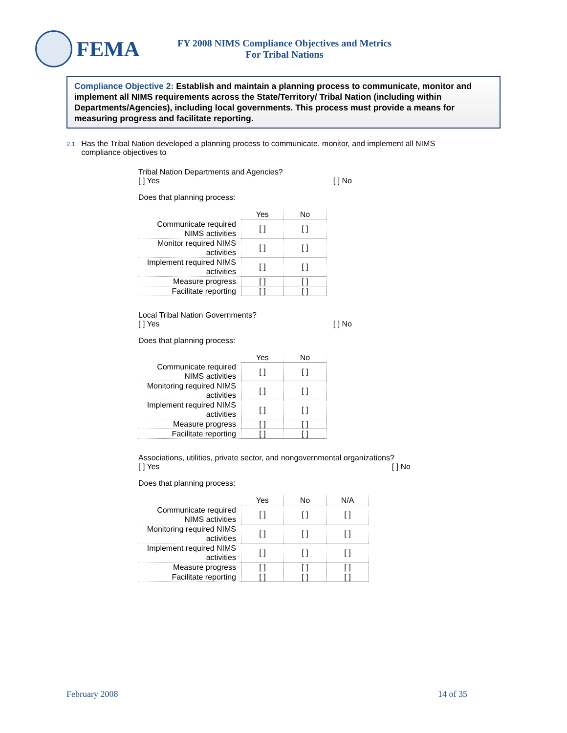FEMA
FY 2008 NIMS Compliance Objectives and Metrics
For Tribal Nations
Compliance Objective 2: Establish and maintain a planning process to communicate, monitor and implement all NIMS requirements across the State/Territory/ Tribal Nation (including within Departments/Agencies), including local governments. This process must provide a means for measuring progress and facilitate reporting.
2.1
Has the Tribal Nation developed a planning process to communicate, monitor, and implement all NIMS compliance objectives to
Tribal Nation Departments and Agencies?
[ ] Yes [ ] No
Does that planning process:
| | Yes | No |
| --- | --- | --- |
| Communicate required NIMS activities | [ ] | [ ] |
| Monitor required NIMS activities | [ ] | [ ] |
| Implement required NIMS activities | [ ] | [ ] |
| Measure progress | [ ] | [ ] |
| Facilitate reporting | [ ] | [ ] |
Local Tribal Nation Governments?
[ ] Yes [ ] No
Does that planning process:
| | Yes | No |
| --- | --- | --- |
| Communicate required NIMS activities | [ ] | [ ] |
| Monitoring required NIMS activities | [ ] | [ ] |
| Implement required NIMS activities | [ ] | [ ] |
| Measure progress | [ ] | [ ] |
| Facilitate reporting | [ ] | [ ] |
Associations, utilities, private sector, and nongovernmental organizations?
[ ] Yes [ ] No
Does that planning process:
| | Yes | No | N/A |
| --- | --- | --- | --- |
| Communicate required NIMS activities | [ ] | [ ] | [ ] |
| Monitoring required NIMS activities | [ ] | [ ] | [ ] |
| Implement required NIMS activities | [ ] | [ ] | [ ] |
| Measure progress | [ ] | [ ] | [ ] |
| Facilitate reporting | [ ] | [ ] | [ ] |
February 2008 14 of 35